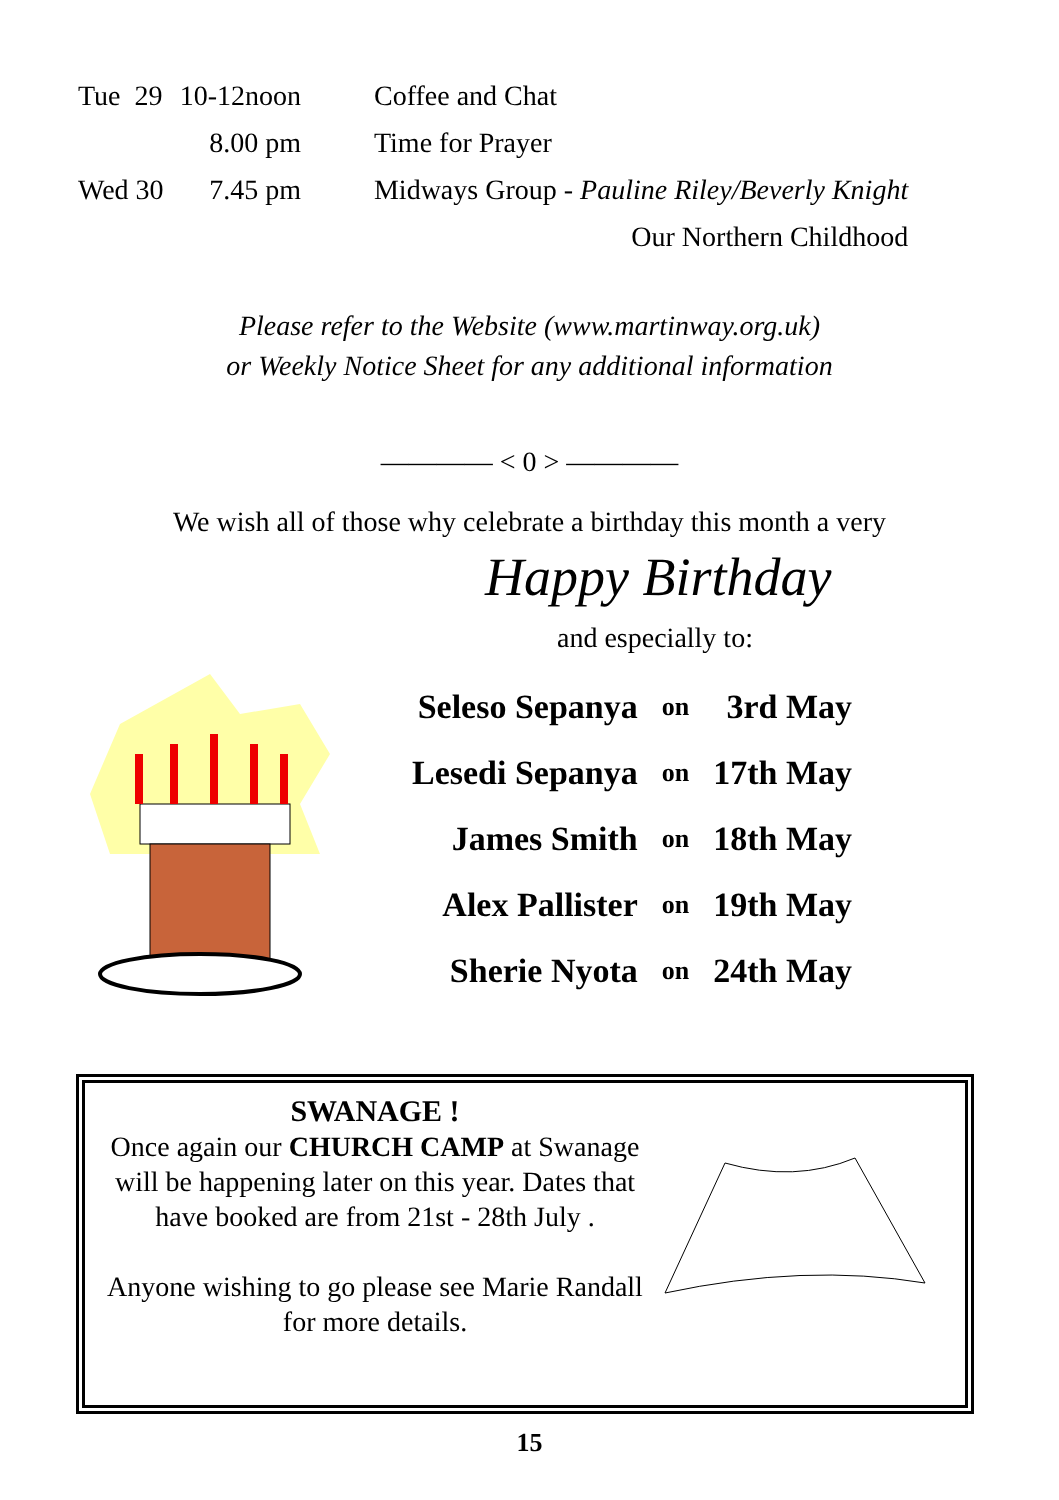| Tue 29 | 10-12noon | Coffee and Chat |
| | 8.00 pm | Time for Prayer |
| Wed 30 | 7.45 pm | Midways Group - Pauline Riley/Beverly Knight |
| | | Our Northern Childhood |
Please refer to the Website (www.martinway.org.uk)
or Weekly Notice Sheet for any additional information
———— < 0 > ————
We wish all of those why celebrate a birthday this month a very
Happy Birthday
and especially to:
| Seleso Sepanya | on | 3rd May |
| Lesedi Sepanya | on | 17th May |
| James Smith | on | 18th May |
| Alex Pallister | on | 19th May |
| Sherie Nyota | on | 24th May |
SWANAGE !
Once again our CHURCH CAMP at Swanage will be happening later on this year. Dates that have booked are from 21st - 28th July .
Anyone wishing to go please see Marie Randall for more details.
15